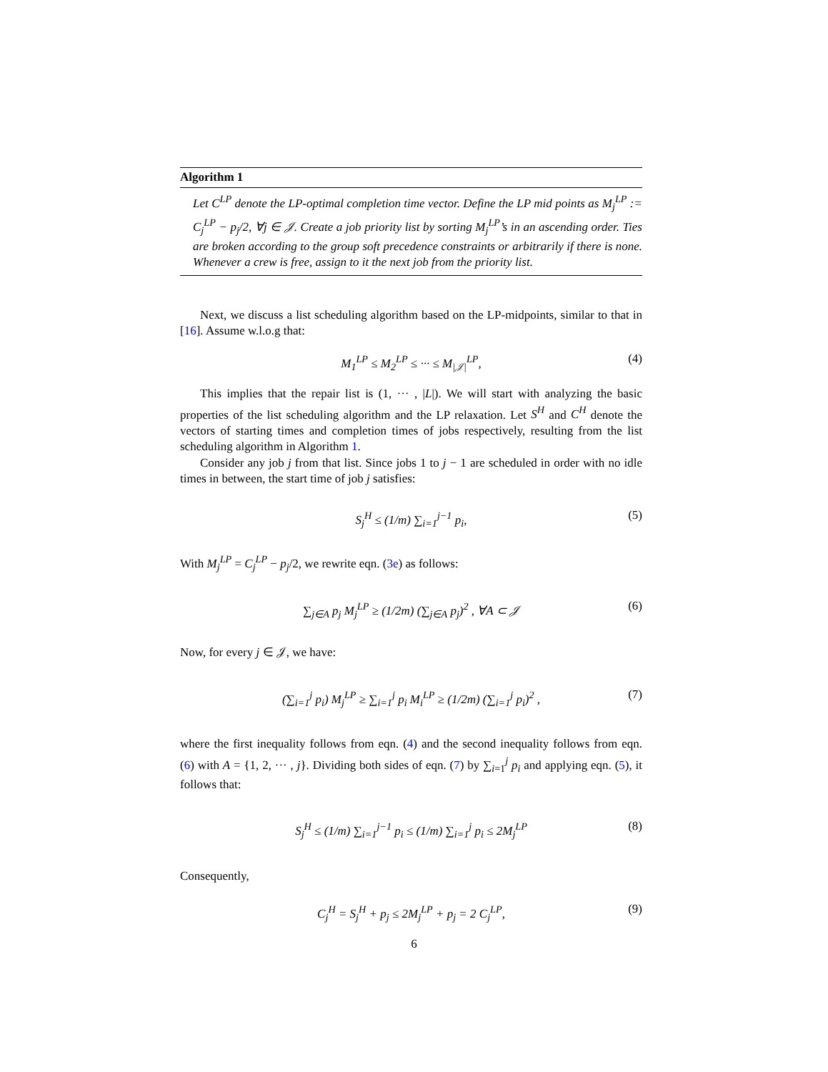Algorithm 1
Let C<sup>LP</sup> denote the LP-optimal completion time vector. Define the LP mid points as M<sub>j</sub><sup>LP</sup> := C<sub>j</sub><sup>LP</sup> − p<sub>j</sub>/2, ∀j ∈ 𝒥. Create a job priority list by sorting M<sub>j</sub><sup>LP</sup>’s in an ascending order. Ties are broken according to the group soft precedence constraints or arbitrarily if there is none. Whenever a crew is free, assign to it the next job from the priority list.
Next, we discuss a list scheduling algorithm based on the LP-midpoints, similar to that in [16]. Assume w.l.o.g that:
M<sub>1</sub><sup>LP</sup> ≤ M<sub>2</sub><sup>LP</sup> ≤ ··· ≤ M<sub>|𝒥|</sub><sup>LP</sup>, (4)
This implies that the repair list is (1, ··· , |L|). We will start with analyzing the basic properties of the list scheduling algorithm and the LP relaxation. Let S<sup>H</sup> and C<sup>H</sup> denote the vectors of starting times and completion times of jobs respectively, resulting from the list scheduling algorithm in Algorithm 1.
Consider any job j from that list. Since jobs 1 to j − 1 are scheduled in order with no idle times in between, the start time of job j satisfies:
S<sub>j</sub><sup>H</sup> ≤ (1/m) ∑<sub>i=1</sub><sup>j−1</sup> p<sub>i</sub>, (5)
With M<sub>j</sub><sup>LP</sup> = C<sub>j</sub><sup>LP</sup> − p<sub>j</sub>/2, we rewrite eqn. (3e) as follows:
∑<sub>j∈A</sub> p<sub>j</sub> M<sub>j</sub><sup>LP</sup> ≥ (1/2m) (∑<sub>j∈A</sub> p<sub>j</sub>)<sup>2</sup> , ∀A ⊂ 𝒥 (6)
Now, for every j ∈ 𝒥, we have:
(∑<sub>i=1</sub><sup>j</sup> p<sub>i</sub>) M<sub>j</sub><sup>LP</sup> ≥ ∑<sub>i=1</sub><sup>j</sup> p<sub>i</sub> M<sub>i</sub><sup>LP</sup> ≥ (1/2m) (∑<sub>i=1</sub><sup>j</sup> p<sub>i</sub>)<sup>2</sup> , (7)
where the first inequality follows from eqn. (4) and the second inequality follows from eqn. (6) with A = {1, 2, ··· , j}. Dividing both sides of eqn. (7) by ∑<sub>i=1</sub><sup>j</sup> p<sub>i</sub> and applying eqn. (5), it follows that:
S<sub>j</sub><sup>H</sup> ≤ (1/m) ∑<sub>i=1</sub><sup>j−1</sup> p<sub>i</sub> ≤ (1/m) ∑<sub>i=1</sub><sup>j</sup> p<sub>i</sub> ≤ 2M<sub>j</sub><sup>LP</sup> (8)
Consequently,
C<sub>j</sub><sup>H</sup> = S<sub>j</sub><sup>H</sup> + p<sub>j</sub> ≤ 2M<sub>j</sub><sup>LP</sup> + p<sub>j</sub> = 2 C<sub>j</sub><sup>LP</sup>, (9)
6